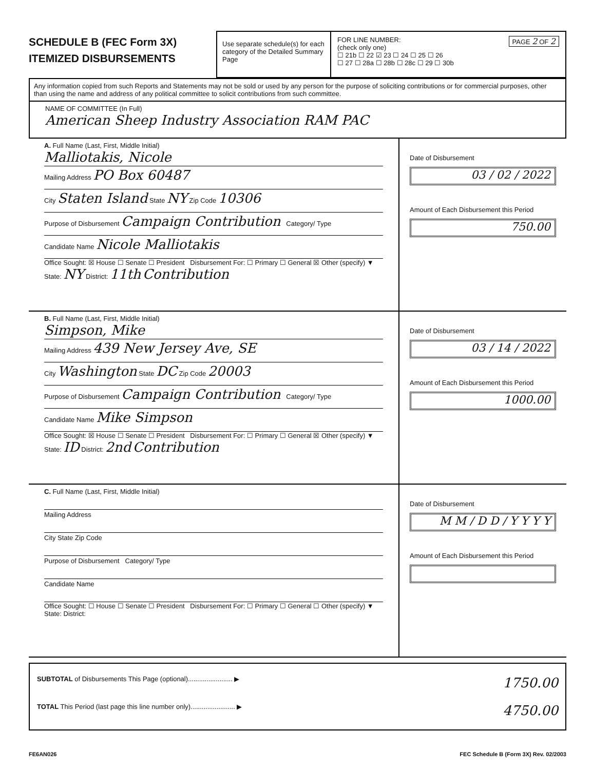SCHEDULE B (FEC Form 3X)
ITEMIZED DISBURSEMENTS
Use separate schedule(s) for each category of the Detailed Summary Page
FOR LINE NUMBER: PAGE 2 OF 2
(check only one)
☐ 21b ☐ 22 ☑ 23 ☐ 24 ☐ 25 ☐ 26
☐ 27 ☐ 28a ☐ 28b ☐ 28c ☐ 29 ☐ 30b
Any information copied from such Reports and Statements may not be sold or used by any person for the purpose of soliciting contributions or for commercial purposes, other than using the name and address of any political committee to solicit contributions from such committee.
NAME OF COMMITTEE (In Full)
American Sheep Industry Association RAM PAC
A. Full Name (Last, First, Middle Initial)
Malliotakis, Nicole
Mailing Address PO Box 60487
City Staten Island State NY Zip Code 10306
Purpose of Disbursement Campaign Contribution Category/ Type
Candidate Name Nicole Malliotakis
Office Sought: ☒ House ☐ Senate ☐ President Disbursement For: ☐ Primary ☐ General ☒ Other (specify) ▼
State: NY District: 11th Contribution
Date of Disbursement
03 / 02 / 2022
Amount of Each Disbursement this Period
750.00
B. Full Name (Last, First, Middle Initial)
Simpson, Mike
Mailing Address 439 New Jersey Ave, SE
City Washington State DC Zip Code 20003
Purpose of Disbursement Campaign Contribution Category/ Type
Candidate Name Mike Simpson
Office Sought: ☒ House ☐ Senate ☐ President Disbursement For: ☐ Primary ☐ General ☒ Other (specify) ▼
State: ID District: 2nd Contribution
Date of Disbursement
03 / 14 / 2022
Amount of Each Disbursement this Period
1000.00
C. Full Name (Last, First, Middle Initial)
Mailing Address
City State Zip Code
Purpose of Disbursement Category/ Type
Candidate Name
Office Sought: ☐ House ☐ Senate ☐ President Disbursement For: ☐ Primary ☐ General ☐ Other (specify) ▼
State: District:
Date of Disbursement
M M / D D / Y Y Y Y
Amount of Each Disbursement this Period
SUBTOTAL of Disbursements This Page (optional)........................ ▶ 1750.00
TOTAL This Period (last page this line number only)........................ ▶ 4750.00
FE6AN026 FEC Schedule B (Form 3X) Rev. 02/2003